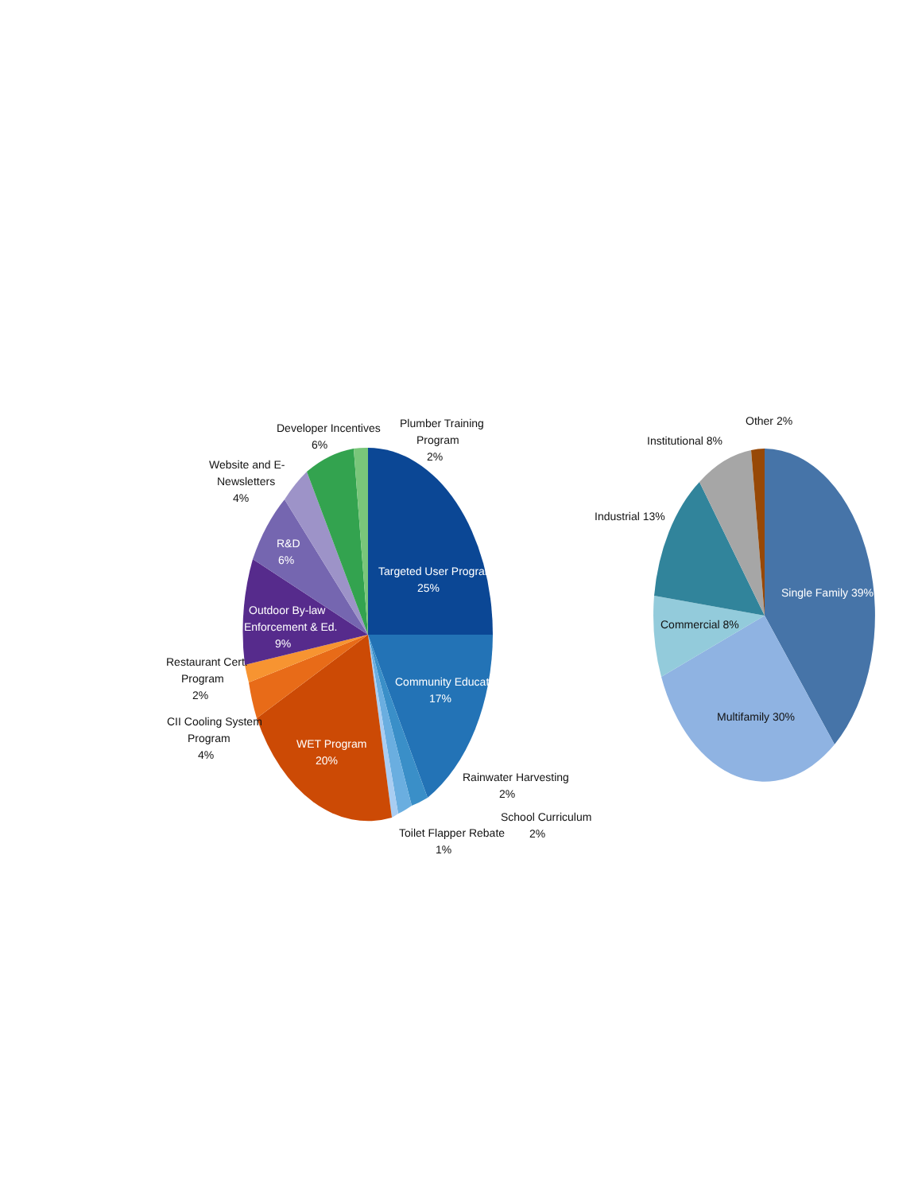Targeted User Program
25%
Community Education
17%
WET Program
20%
Outdoor By-law
Enforcement & Ed.
9%
R&D
6%
Developer Incentives
6%
Plumber Training
Program
2%
Website and E-
Newsletters
4%
Restaurant Cert.
Program
2%
CII Cooling System
Program
4%
Rainwater Harvesting
2%
School Curriculum
2%
Toilet Flapper Rebate
1%
Single Family 39%
Multifamily 30%
Commercial 8%
Industrial 13%
Institutional 8%
Other 2%